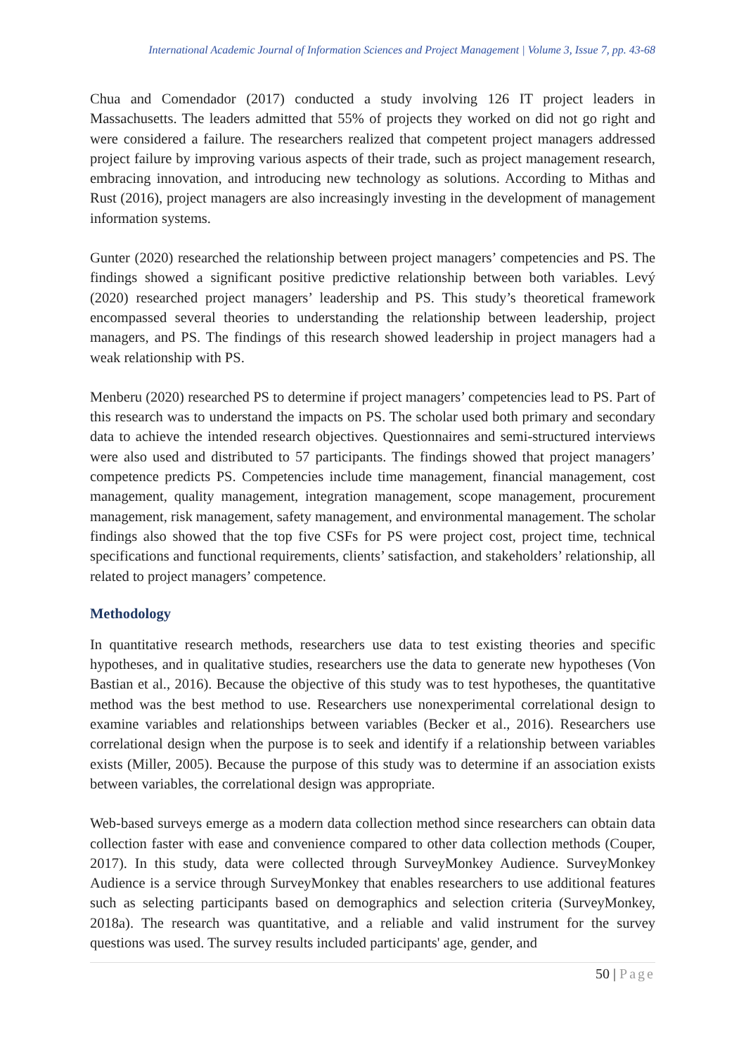International Academic Journal of Information Sciences and Project Management | Volume 3, Issue 7, pp. 43-68
Chua and Comendador (2017) conducted a study involving 126 IT project leaders in Massachusetts. The leaders admitted that 55% of projects they worked on did not go right and were considered a failure. The researchers realized that competent project managers addressed project failure by improving various aspects of their trade, such as project management research, embracing innovation, and introducing new technology as solutions. According to Mithas and Rust (2016), project managers are also increasingly investing in the development of management information systems.
Gunter (2020) researched the relationship between project managers’ competencies and PS. The findings showed a significant positive predictive relationship between both variables. Levý (2020) researched project managers’ leadership and PS. This study’s theoretical framework encompassed several theories to understanding the relationship between leadership, project managers, and PS. The findings of this research showed leadership in project managers had a weak relationship with PS.
Menberu (2020) researched PS to determine if project managers’ competencies lead to PS. Part of this research was to understand the impacts on PS. The scholar used both primary and secondary data to achieve the intended research objectives. Questionnaires and semi-structured interviews were also used and distributed to 57 participants. The findings showed that project managers’ competence predicts PS. Competencies include time management, financial management, cost management, quality management, integration management, scope management, procurement management, risk management, safety management, and environmental management. The scholar findings also showed that the top five CSFs for PS were project cost, project time, technical specifications and functional requirements, clients’ satisfaction, and stakeholders’ relationship, all related to project managers’ competence.
Methodology
In quantitative research methods, researchers use data to test existing theories and specific hypotheses, and in qualitative studies, researchers use the data to generate new hypotheses (Von Bastian et al., 2016). Because the objective of this study was to test hypotheses, the quantitative method was the best method to use. Researchers use nonexperimental correlational design to examine variables and relationships between variables (Becker et al., 2016). Researchers use correlational design when the purpose is to seek and identify if a relationship between variables exists (Miller, 2005). Because the purpose of this study was to determine if an association exists between variables, the correlational design was appropriate.
Web-based surveys emerge as a modern data collection method since researchers can obtain data collection faster with ease and convenience compared to other data collection methods (Couper, 2017). In this study, data were collected through SurveyMonkey Audience. SurveyMonkey Audience is a service through SurveyMonkey that enables researchers to use additional features such as selecting participants based on demographics and selection criteria (SurveyMonkey, 2018a). The research was quantitative, and a reliable and valid instrument for the survey questions was used. The survey results included participants' age, gender, and
50 | Page